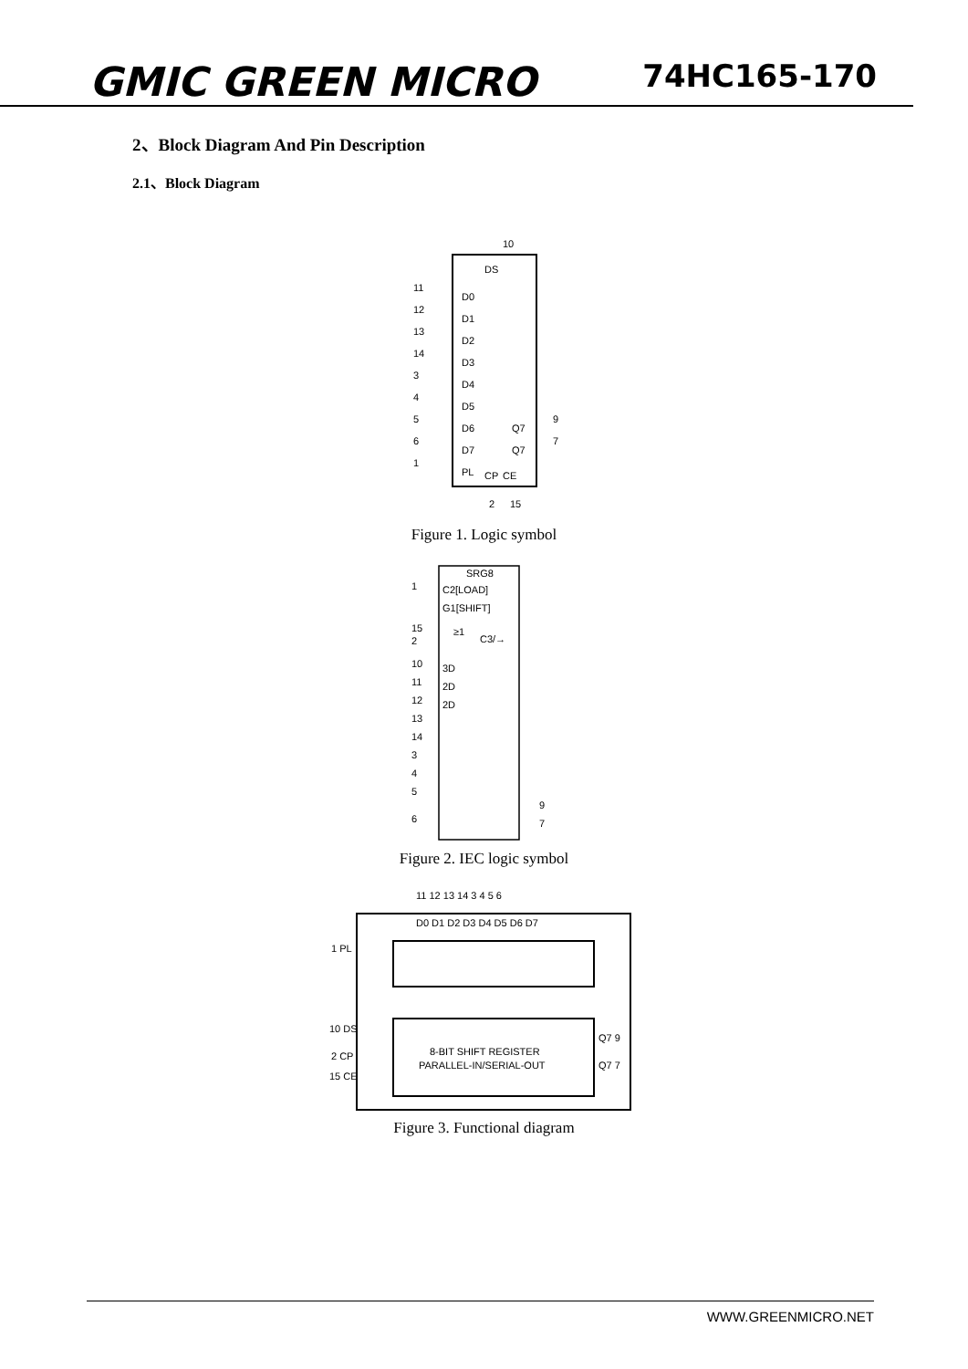GMIC GREEN MICRO
74HC165-170
2、Block Diagram And Pin Description
2.1、Block Diagram
10
DS
11
D0
12
D1
13
D2
14
D3
3
D4
4
D5
5
D6
6
D7
1
PL
Q7
9
Q7
7
CP
CE
2
15
Figure 1. Logic symbol
SRG8
C2[LOAD]
G1[SHIFT]
≥1
C3/→
3D
2D
2D
1
15
2
10
11
12
13
14
3
4
5
6
9
7
Figure 2. IEC logic symbol
11 12 13 14 3 4 5 6
D0 D1 D2 D3 D4 D5 D6 D7
1 PL
10 DS
2 CP
15 CE
Q7 9
Q7 7
8-BIT SHIFT REGISTER
PARALLEL-IN/SERIAL-OUT
Figure 3. Functional diagram
WWW.GREENMICRO.NET